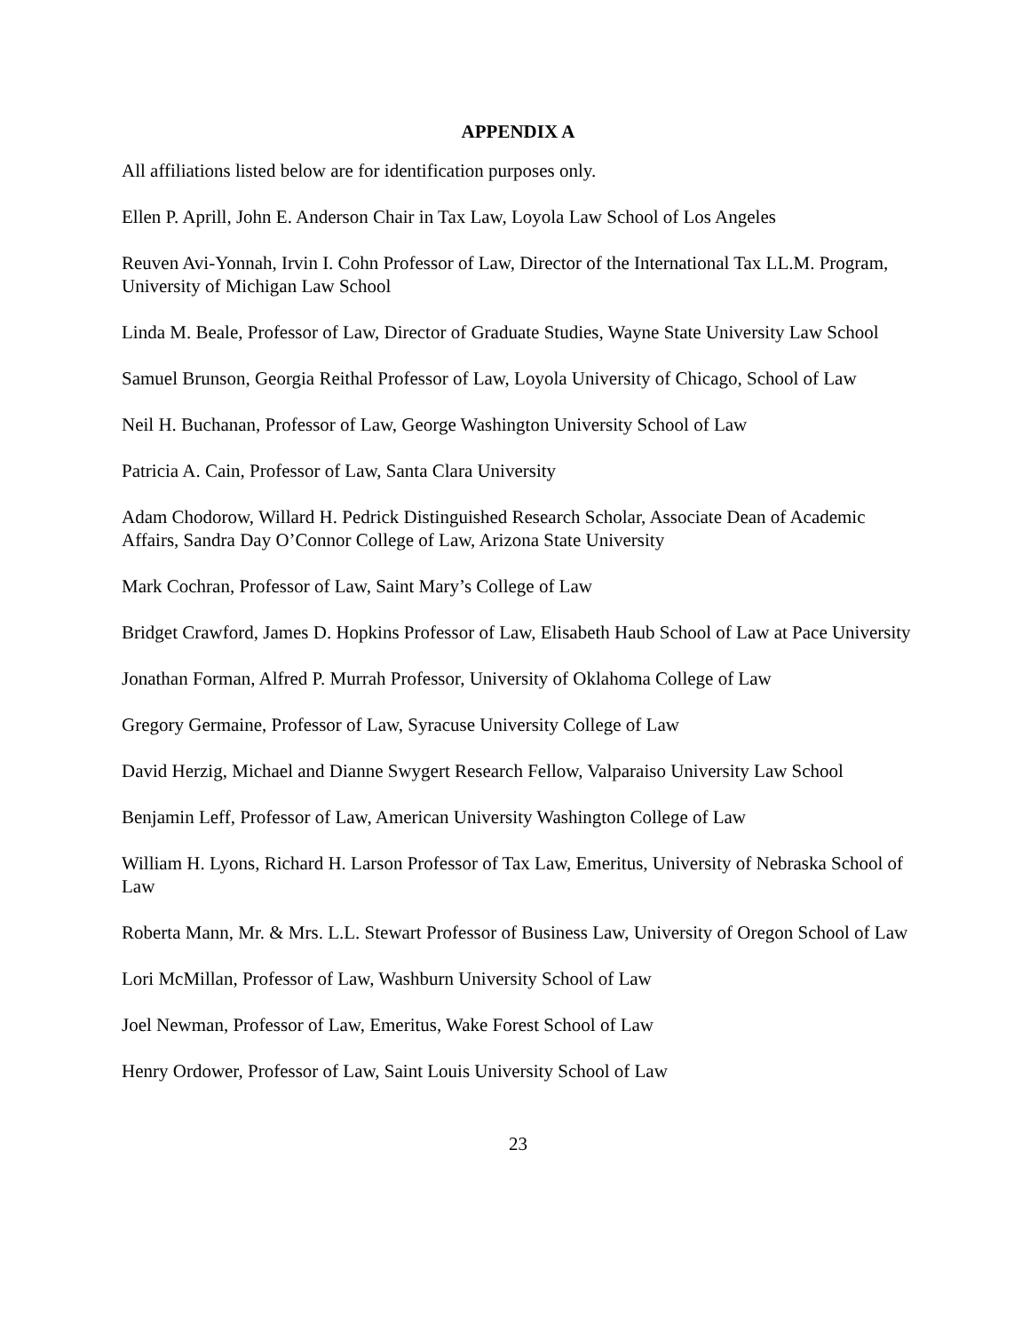APPENDIX A
All affiliations listed below are for identification purposes only.
Ellen P. Aprill, John E. Anderson Chair in Tax Law, Loyola Law School of Los Angeles
Reuven Avi-Yonnah, Irvin I. Cohn Professor of Law, Director of the International Tax LL.M. Program, University of Michigan Law School
Linda M. Beale, Professor of Law, Director of Graduate Studies, Wayne State University Law School
Samuel Brunson, Georgia Reithal Professor of Law, Loyola University of Chicago, School of Law
Neil H. Buchanan, Professor of Law, George Washington University School of Law
Patricia A. Cain, Professor of Law, Santa Clara University
Adam Chodorow, Willard H. Pedrick Distinguished Research Scholar, Associate Dean of Academic Affairs, Sandra Day O’Connor College of Law, Arizona State University
Mark Cochran, Professor of Law, Saint Mary’s College of Law
Bridget Crawford, James D. Hopkins Professor of Law, Elisabeth Haub School of Law at Pace University
Jonathan Forman, Alfred P. Murrah Professor, University of Oklahoma College of Law
Gregory Germaine, Professor of Law, Syracuse University College of Law
David Herzig, Michael and Dianne Swygert Research Fellow, Valparaiso University Law School
Benjamin Leff, Professor of Law, American University Washington College of Law
William H. Lyons, Richard H. Larson Professor of Tax Law, Emeritus, University of Nebraska School of Law
Roberta Mann, Mr. & Mrs. L.L. Stewart Professor of Business Law, University of Oregon School of Law
Lori McMillan, Professor of Law, Washburn University School of Law
Joel Newman, Professor of Law, Emeritus, Wake Forest School of Law
Henry Ordower, Professor of Law, Saint Louis University School of Law
23